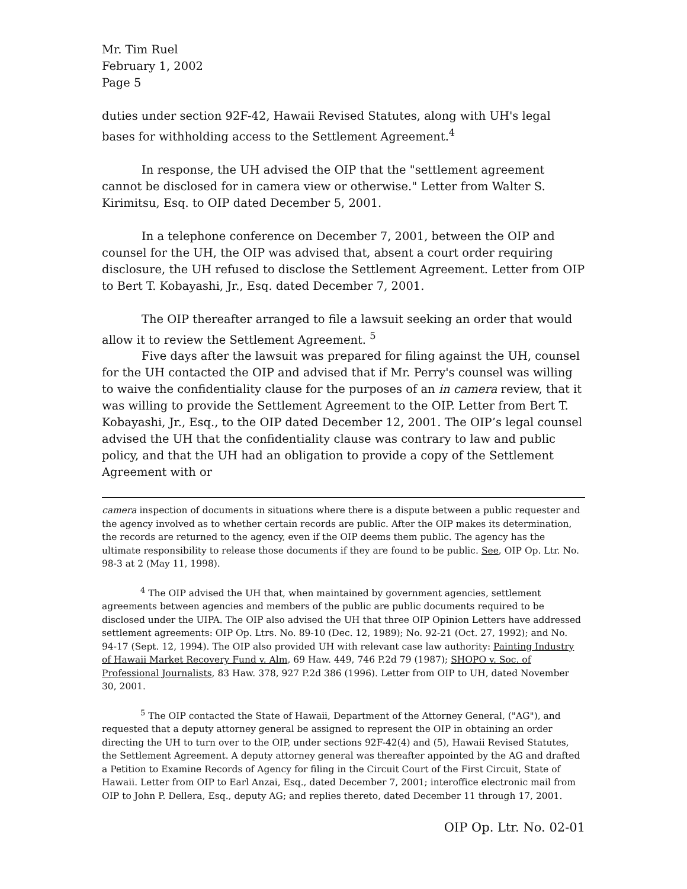Mr. Tim Ruel
February 1, 2002
Page 5
duties under section 92F-42, Hawaii Revised Statutes, along with UH's legal bases for withholding access to the Settlement Agreement.<sup>4</sup>
In response, the UH advised the OIP that the "settlement agreement cannot be disclosed for in camera view or otherwise." Letter from Walter S. Kirimitsu, Esq. to OIP dated December 5, 2001.
In a telephone conference on December 7, 2001, between the OIP and counsel for the UH, the OIP was advised that, absent a court order requiring disclosure, the UH refused to disclose the Settlement Agreement. Letter from OIP to Bert T. Kobayashi, Jr., Esq. dated December 7, 2001.
The OIP thereafter arranged to file a lawsuit seeking an order that would allow it to review the Settlement Agreement. <sup>5</sup>
Five days after the lawsuit was prepared for filing against the UH, counsel for the UH contacted the OIP and advised that if Mr. Perry's counsel was willing to waive the confidentiality clause for the purposes of an in camera review, that it was willing to provide the Settlement Agreement to the OIP. Letter from Bert T. Kobayashi, Jr., Esq., to the OIP dated December 12, 2001. The OIP’s legal counsel advised the UH that the confidentiality clause was contrary to law and public policy, and that the UH had an obligation to provide a copy of the Settlement Agreement with or
camera inspection of documents in situations where there is a dispute between a public requester and the agency involved as to whether certain records are public. After the OIP makes its determination, the records are returned to the agency, even if the OIP deems them public. The agency has the ultimate responsibility to release those documents if they are found to be public. See, OIP Op. Ltr. No. 98-3 at 2 (May 11, 1998).
<sup>4</sup> The OIP advised the UH that, when maintained by government agencies, settlement agreements between agencies and members of the public are public documents required to be disclosed under the UIPA. The OIP also advised the UH that three OIP Opinion Letters have addressed settlement agreements: OIP Op. Ltrs. No. 89-10 (Dec. 12, 1989); No. 92-21 (Oct. 27, 1992); and No. 94-17 (Sept. 12, 1994). The OIP also provided UH with relevant case law authority: Painting Industry of Hawaii Market Recovery Fund v. Alm, 69 Haw. 449, 746 P.2d 79 (1987); SHOPO v. Soc. of Professional Journalists, 83 Haw. 378, 927 P.2d 386 (1996). Letter from OIP to UH, dated November 30, 2001.
<sup>5</sup> The OIP contacted the State of Hawaii, Department of the Attorney General, ("AG"), and requested that a deputy attorney general be assigned to represent the OIP in obtaining an order directing the UH to turn over to the OIP, under sections 92F-42(4) and (5), Hawaii Revised Statutes, the Settlement Agreement. A deputy attorney general was thereafter appointed by the AG and drafted a Petition to Examine Records of Agency for filing in the Circuit Court of the First Circuit, State of Hawaii. Letter from OIP to Earl Anzai, Esq., dated December 7, 2001; interoffice electronic mail from OIP to John P. Dellera, Esq., deputy AG; and replies thereto, dated December 11 through 17, 2001.
OIP Op. Ltr. No. 02-01